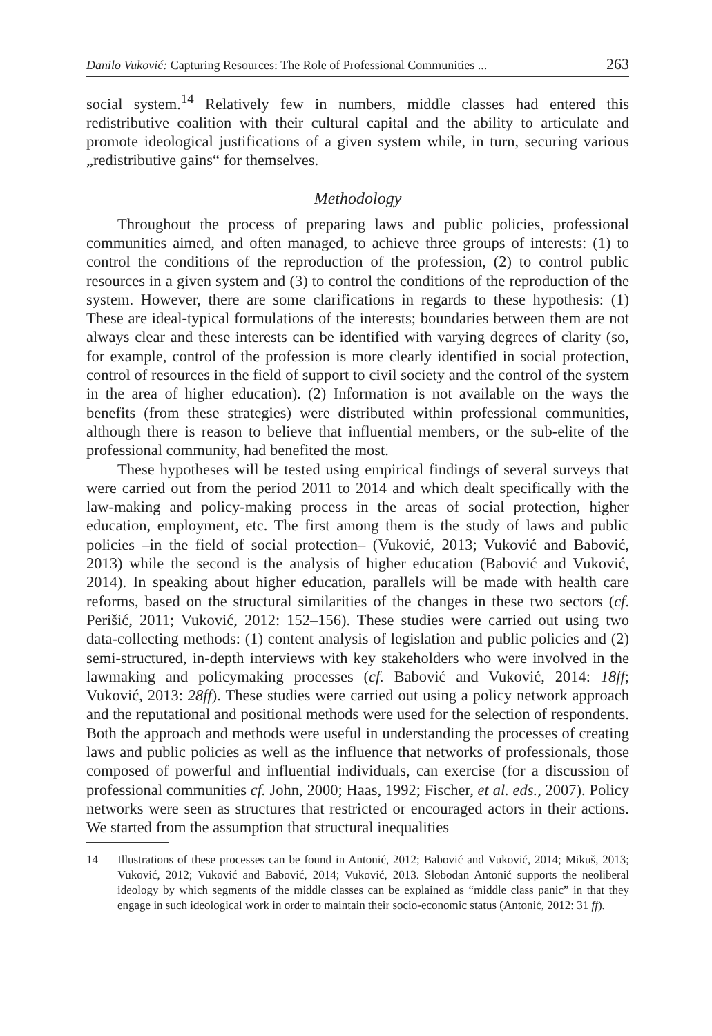Danilo Vuković: Capturing Resources: The Role of Professional Communities ... 263
social system.<sup>14</sup> Relatively few in numbers, middle classes had entered this redistributive coalition with their cultural capital and the ability to articulate and promote ideological justifications of a given system while, in turn, securing various „redistributive gains“ for themselves.
Methodology
Throughout the process of preparing laws and public policies, professional communities aimed, and often managed, to achieve three groups of interests: (1) to control the conditions of the reproduction of the profession, (2) to control public resources in a given system and (3) to control the conditions of the reproduction of the system. However, there are some clarifications in regards to these hypothesis: (1) These are ideal-typical formulations of the interests; boundaries between them are not always clear and these interests can be identified with varying degrees of clarity (so, for example, control of the profession is more clearly identified in social protection, control of resources in the field of support to civil society and the control of the system in the area of higher education). (2) Information is not available on the ways the benefits (from these strategies) were distributed within professional communities, although there is reason to believe that influential members, or the sub-elite of the professional community, had benefited the most.
These hypotheses will be tested using empirical findings of several surveys that were carried out from the period 2011 to 2014 and which dealt specifically with the law-making and policy-making process in the areas of social protection, higher education, employment, etc. The first among them is the study of laws and public policies –in the field of social protection– (Vuković, 2013; Vuković and Babović, 2013) while the second is the analysis of higher education (Babović and Vuković, 2014). In speaking about higher education, parallels will be made with health care reforms, based on the structural similarities of the changes in these two sectors (cf. Perišić, 2011; Vuković, 2012: 152–156). These studies were carried out using two data-collecting methods: (1) content analysis of legislation and public policies and (2) semi-structured, in-depth interviews with key stakeholders who were involved in the lawmaking and policymaking processes (cf. Babović and Vuković, 2014: 18ff; Vuković, 2013: 28ff). These studies were carried out using a policy network approach and the reputational and positional methods were used for the selection of respondents. Both the approach and methods were useful in understanding the processes of creating laws and public policies as well as the influence that networks of professionals, those composed of powerful and influential individuals, can exercise (for a discussion of professional communities cf. John, 2000; Haas, 1992; Fischer, et al. eds., 2007). Policy networks were seen as structures that restricted or encouraged actors in their actions. We started from the assumption that structural inequalities
14 Illustrations of these processes can be found in Antonić, 2012; Babović and Vuković, 2014; Mikuš, 2013; Vuković, 2012; Vuković and Babović, 2014; Vuković, 2013. Slobodan Antonić supports the neoliberal ideology by which segments of the middle classes can be explained as “middle class panic” in that they engage in such ideological work in order to maintain their socio-economic status (Antonić, 2012: 31 ff).